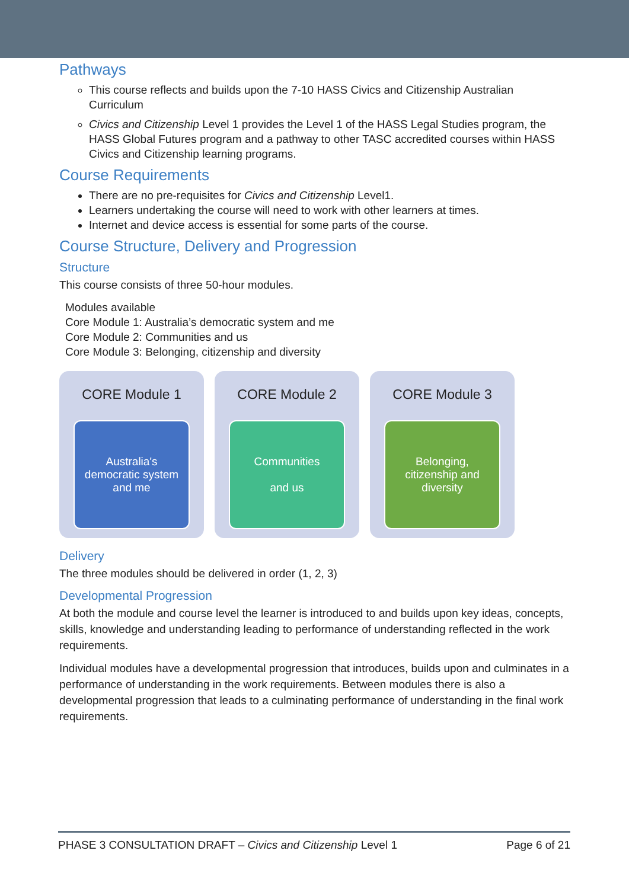Pathways
This course reflects and builds upon the 7-10 HASS Civics and Citizenship Australian Curriculum
Civics and Citizenship Level 1 provides the Level 1 of the HASS Legal Studies program, the HASS Global Futures program and a pathway to other TASC accredited courses within HASS Civics and Citizenship learning programs.
Course Requirements
There are no pre-requisites for Civics and Citizenship Level1.
Learners undertaking the course will need to work with other learners at times.
Internet and device access is essential for some parts of the course.
Course Structure, Delivery and Progression
Structure
This course consists of three 50-hour modules.
Modules available
Core Module 1: Australia’s democratic system and me
Core Module 2: Communities and us
Core Module 3: Belonging, citizenship and diversity
CORE Module 1
Australia's
democratic system
and me
CORE Module 2
Communities
and us
CORE Module 3
Belonging,
citizenship and
diversity
Delivery
The three modules should be delivered in order (1, 2, 3)
Developmental Progression
At both the module and course level the learner is introduced to and builds upon key ideas, concepts, skills, knowledge and understanding leading to performance of understanding reflected in the work requirements.
Individual modules have a developmental progression that introduces, builds upon and culminates in a performance of understanding in the work requirements. Between modules there is also a developmental progression that leads to a culminating performance of understanding in the final work requirements.
PHASE 3 CONSULTATION DRAFT – Civics and Citizenship Level 1 Page 6 of 21